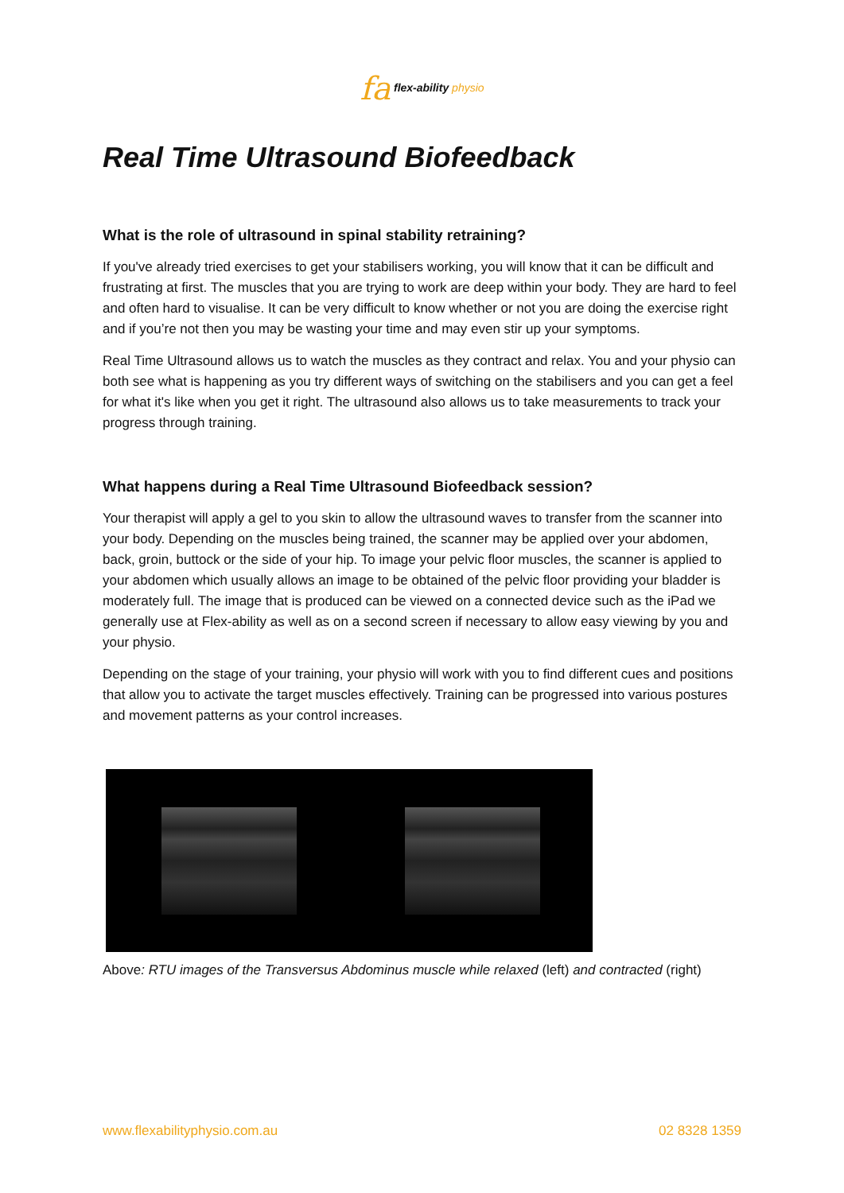fa flex-ability physio
Real Time Ultrasound Biofeedback
What is the role of ultrasound in spinal stability retraining?
If you've already tried exercises to get your stabilisers working, you will know that it can be difficult and frustrating at first. The muscles that you are trying to work are deep within your body. They are hard to feel and often hard to visualise. It can be very difficult to know whether or not you are doing the exercise right and if you’re not then you may be wasting your time and may even stir up your symptoms.
Real Time Ultrasound allows us to watch the muscles as they contract and relax. You and your physio can both see what is happening as you try different ways of switching on the stabilisers and you can get a feel for what it's like when you get it right. The ultrasound also allows us to take measurements to track your progress through training.
What happens during a Real Time Ultrasound Biofeedback session?
Your therapist will apply a gel to you skin to allow the ultrasound waves to transfer from the scanner into your body. Depending on the muscles being trained, the scanner may be applied over your abdomen, back, groin, buttock or the side of your hip. To image your pelvic floor muscles, the scanner is applied to your abdomen which usually allows an image to be obtained of the pelvic floor providing your bladder is moderately full. The image that is produced can be viewed on a connected device such as the iPad we generally use at Flex-ability as well as on a second screen if necessary to allow easy viewing by you and your physio.
Depending on the stage of your training, your physio will work with you to find different cues and positions that allow you to activate the target muscles effectively. Training can be progressed into various postures and movement patterns as your control increases.
Above: RTU images of the Transversus Abdominus muscle while relaxed (left) and contracted (right)
www.flexabilityphysio.com.au 02 8328 1359